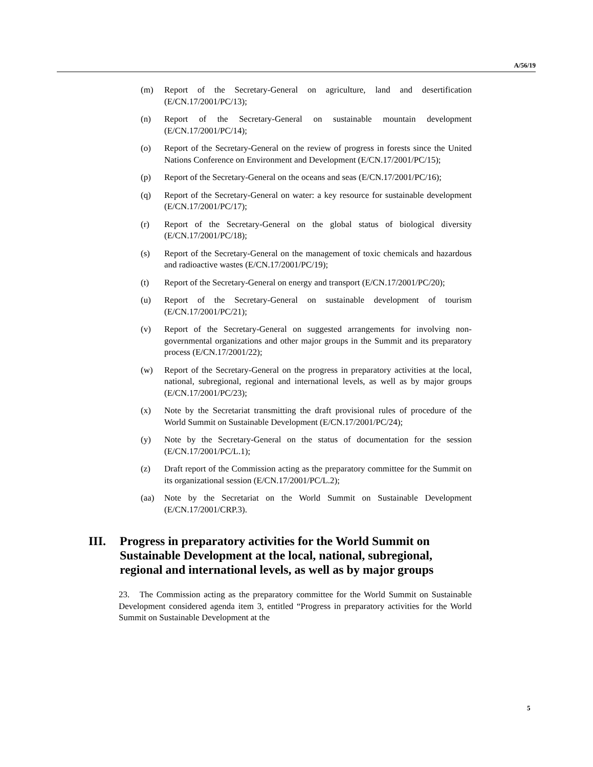A/56/19
(m) Report of the Secretary-General on agriculture, land and desertification (E/CN.17/2001/PC/13);
(n) Report of the Secretary-General on sustainable mountain development (E/CN.17/2001/PC/14);
(o) Report of the Secretary-General on the review of progress in forests since the United Nations Conference on Environment and Development (E/CN.17/2001/PC/15);
(p) Report of the Secretary-General on the oceans and seas (E/CN.17/2001/PC/16);
(q) Report of the Secretary-General on water: a key resource for sustainable development (E/CN.17/2001/PC/17);
(r) Report of the Secretary-General on the global status of biological diversity (E/CN.17/2001/PC/18);
(s) Report of the Secretary-General on the management of toxic chemicals and hazardous and radioactive wastes (E/CN.17/2001/PC/19);
(t) Report of the Secretary-General on energy and transport (E/CN.17/2001/PC/20);
(u) Report of the Secretary-General on sustainable development of tourism (E/CN.17/2001/PC/21);
(v) Report of the Secretary-General on suggested arrangements for involving non-governmental organizations and other major groups in the Summit and its preparatory process (E/CN.17/2001/22);
(w) Report of the Secretary-General on the progress in preparatory activities at the local, national, subregional, regional and international levels, as well as by major groups (E/CN.17/2001/PC/23);
(x) Note by the Secretariat transmitting the draft provisional rules of procedure of the World Summit on Sustainable Development (E/CN.17/2001/PC/24);
(y) Note by the Secretary-General on the status of documentation for the session (E/CN.17/2001/PC/L.1);
(z) Draft report of the Commission acting as the preparatory committee for the Summit on its organizational session (E/CN.17/2001/PC/L.2);
(aa) Note by the Secretariat on the World Summit on Sustainable Development (E/CN.17/2001/CRP.3).
III. Progress in preparatory activities for the World Summit on Sustainable Development at the local, national, subregional, regional and international levels, as well as by major groups
23. The Commission acting as the preparatory committee for the World Summit on Sustainable Development considered agenda item 3, entitled “Progress in preparatory activities for the World Summit on Sustainable Development at the
5